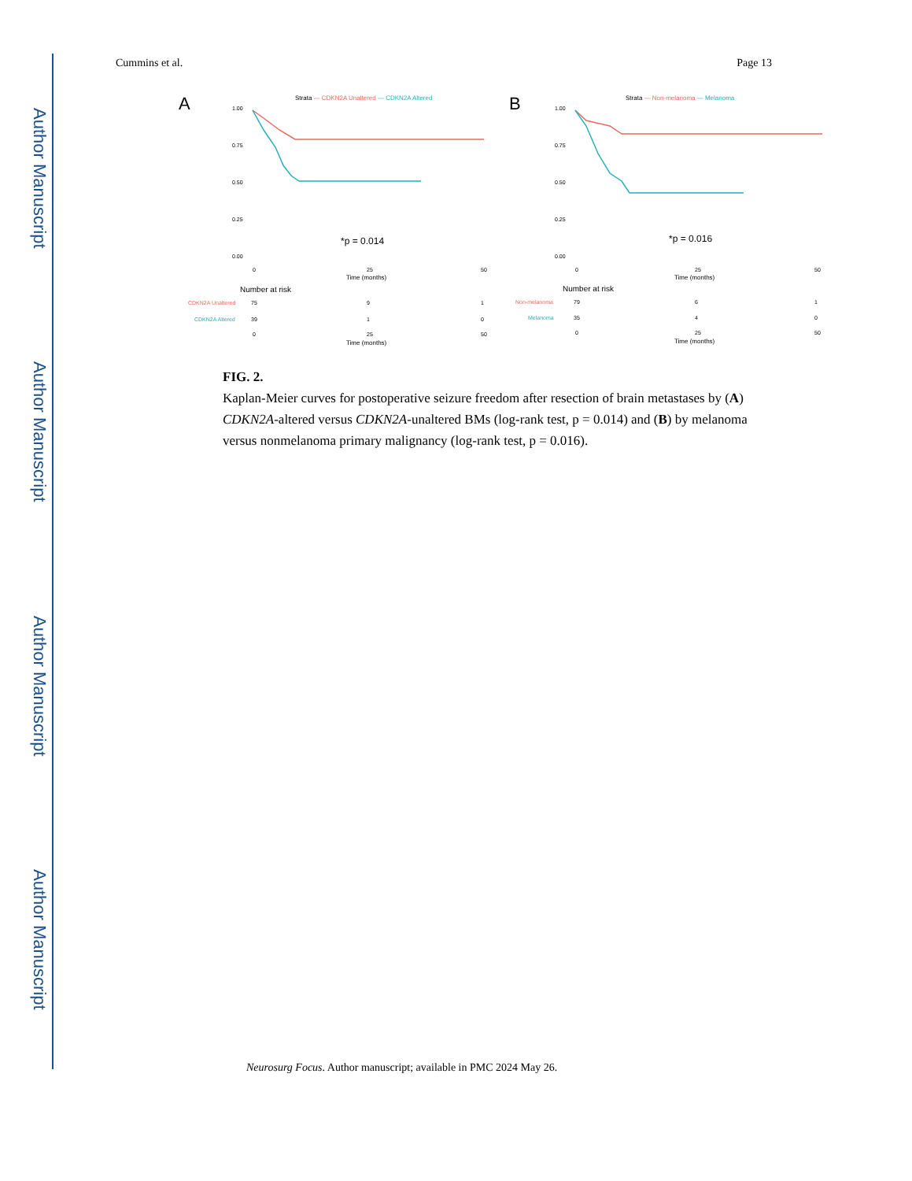Author Manuscript
Author Manuscript
Author Manuscript
Author Manuscript
Cummins et al. Page 13
A
Strata — CDKN2A Unaltered — CDKN2A Altered
1.00
0.75
0.50
0.25
0.00
*p = 0.014
0
25
50
Time (months)
Number at risk
CDKN2A Unaltered
75
9
1
CDKN2A Altered
39
1
0
0
25
50
Time (months)
B
Strata — Non-melanoma — Melanoma
1.00
0.75
0.50
0.25
0.00
*p = 0.016
0
25
50
Time (months)
Number at risk
Non-melanoma
79
6
1
Melanoma
35
4
0
0
25
50
Time (months)
FIG. 2.
Kaplan-Meier curves for postoperative seizure freedom after resection of brain metastases by (A) CDKN2A-altered versus CDKN2A-unaltered BMs (log-rank test, p = 0.014) and (B) by melanoma versus nonmelanoma primary malignancy (log-rank test, p = 0.016).
Neurosurg Focus. Author manuscript; available in PMC 2024 May 26.